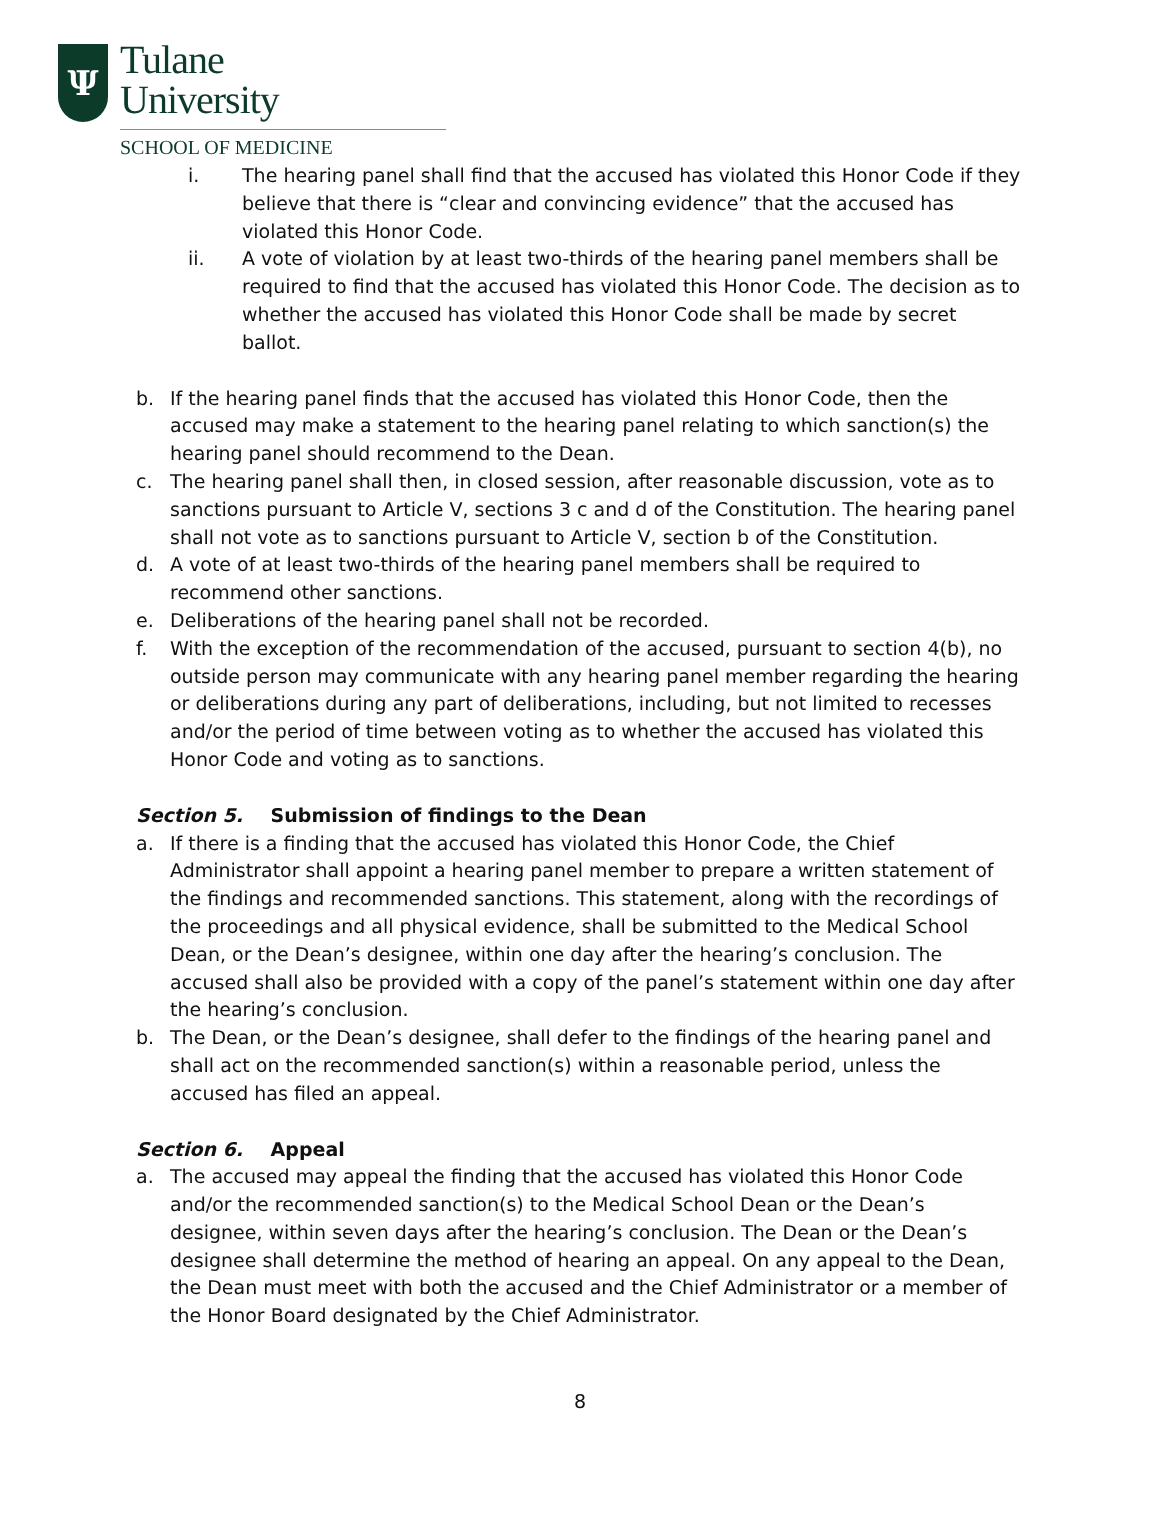Ψ
Tulane
University
SCHOOL OF MEDICINE
i. The hearing panel shall find that the accused has violated this Honor Code if they believe that there is “clear and convincing evidence” that the accused has violated this Honor Code.
ii. A vote of violation by at least two-thirds of the hearing panel members shall be required to find that the accused has violated this Honor Code. The decision as to whether the accused has violated this Honor Code shall be made by secret ballot.
b. If the hearing panel finds that the accused has violated this Honor Code, then the accused may make a statement to the hearing panel relating to which sanction(s) the hearing panel should recommend to the Dean.
c. The hearing panel shall then, in closed session, after reasonable discussion, vote as to sanctions pursuant to Article V, sections 3 c and d of the Constitution. The hearing panel shall not vote as to sanctions pursuant to Article V, section b of the Constitution.
d. A vote of at least two-thirds of the hearing panel members shall be required to recommend other sanctions.
e. Deliberations of the hearing panel shall not be recorded.
f. With the exception of the recommendation of the accused, pursuant to section 4(b), no outside person may communicate with any hearing panel member regarding the hearing or deliberations during any part of deliberations, including, but not limited to recesses and/or the period of time between voting as to whether the accused has violated this Honor Code and voting as to sanctions.
Section 5. Submission of findings to the Dean
a. If there is a finding that the accused has violated this Honor Code, the Chief Administrator shall appoint a hearing panel member to prepare a written statement of the findings and recommended sanctions. This statement, along with the recordings of the proceedings and all physical evidence, shall be submitted to the Medical School Dean, or the Dean’s designee, within one day after the hearing’s conclusion. The accused shall also be provided with a copy of the panel’s statement within one day after the hearing’s conclusion.
b. The Dean, or the Dean’s designee, shall defer to the findings of the hearing panel and shall act on the recommended sanction(s) within a reasonable period, unless the accused has filed an appeal.
Section 6. Appeal
a. The accused may appeal the finding that the accused has violated this Honor Code and/or the recommended sanction(s) to the Medical School Dean or the Dean’s designee, within seven days after the hearing’s conclusion. The Dean or the Dean’s designee shall determine the method of hearing an appeal. On any appeal to the Dean, the Dean must meet with both the accused and the Chief Administrator or a member of the Honor Board designated by the Chief Administrator.
8